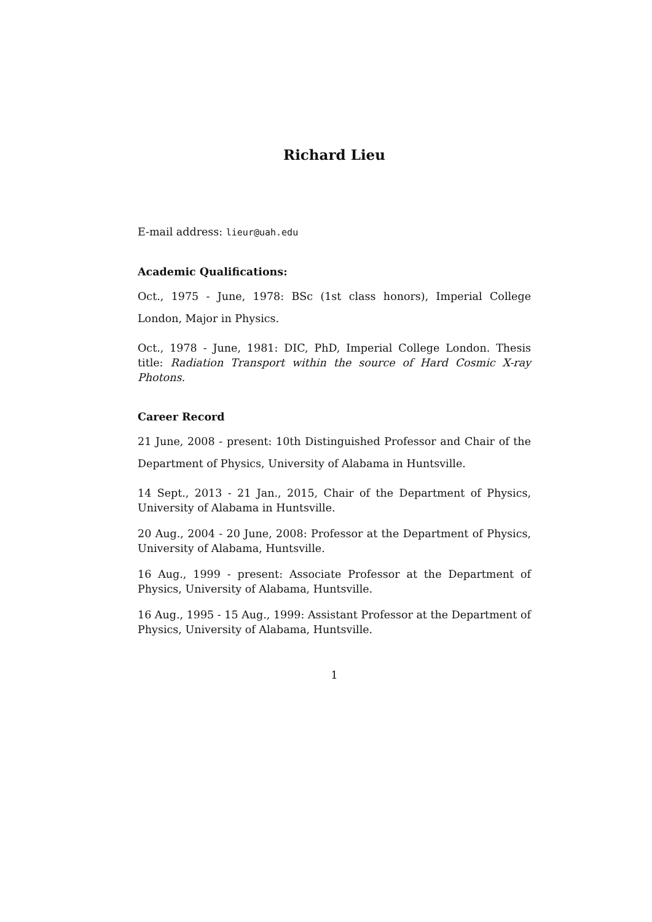Richard Lieu
E-mail address: lieur@uah.edu
Academic Qualifications:
Oct., 1975 - June, 1978: BSc (1st class honors), Imperial College London, Major in Physics.
Oct., 1978 - June, 1981: DIC, PhD, Imperial College London. Thesis title: Radiation Transport within the source of Hard Cosmic X-ray Photons.
Career Record
21 June, 2008 - present: 10th Distinguished Professor and Chair of the Department of Physics, University of Alabama in Huntsville.
14 Sept., 2013 - 21 Jan., 2015, Chair of the Department of Physics, University of Alabama in Huntsville.
20 Aug., 2004 - 20 June, 2008: Professor at the Department of Physics, University of Alabama, Huntsville.
16 Aug., 1999 - present: Associate Professor at the Department of Physics, University of Alabama, Huntsville.
16 Aug., 1995 - 15 Aug., 1999: Assistant Professor at the Department of Physics, University of Alabama, Huntsville.
1